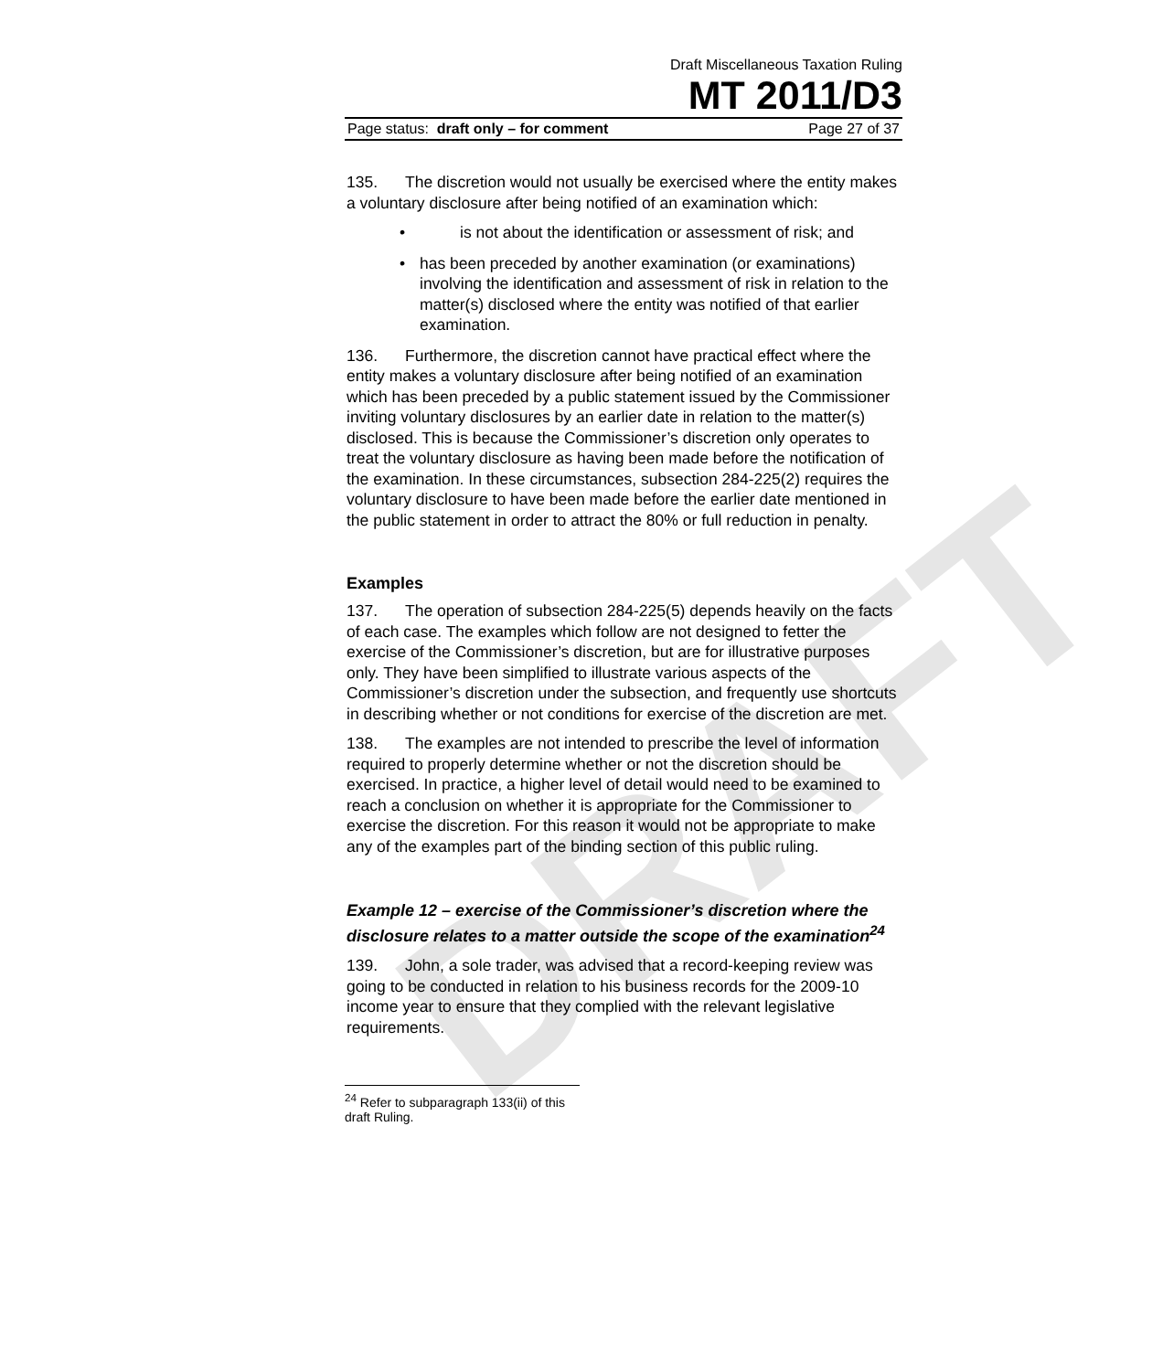DRAFT
Draft Miscellaneous Taxation Ruling
MT 2011/D3
Page status: draft only – for comment Page 27 of 37
135. The discretion would not usually be exercised where the entity makes a voluntary disclosure after being notified of an examination which:
• is not about the identification or assessment of risk; and
• has been preceded by another examination (or examinations) involving the identification and assessment of risk in relation to the matter(s) disclosed where the entity was notified of that earlier examination.
136. Furthermore, the discretion cannot have practical effect where the entity makes a voluntary disclosure after being notified of an examination which has been preceded by a public statement issued by the Commissioner inviting voluntary disclosures by an earlier date in relation to the matter(s) disclosed. This is because the Commissioner’s discretion only operates to treat the voluntary disclosure as having been made before the notification of the examination. In these circumstances, subsection 284-225(2) requires the voluntary disclosure to have been made before the earlier date mentioned in the public statement in order to attract the 80% or full reduction in penalty.
Examples
137. The operation of subsection 284-225(5) depends heavily on the facts of each case. The examples which follow are not designed to fetter the exercise of the Commissioner’s discretion, but are for illustrative purposes only. They have been simplified to illustrate various aspects of the Commissioner’s discretion under the subsection, and frequently use shortcuts in describing whether or not conditions for exercise of the discretion are met.
138. The examples are not intended to prescribe the level of information required to properly determine whether or not the discretion should be exercised. In practice, a higher level of detail would need to be examined to reach a conclusion on whether it is appropriate for the Commissioner to exercise the discretion. For this reason it would not be appropriate to make any of the examples part of the binding section of this public ruling.
Example 12 – exercise of the Commissioner’s discretion where the disclosure relates to a matter outside the scope of the examination<sup>24</sup>
139. John, a sole trader, was advised that a record-keeping review was going to be conducted in relation to his business records for the 2009-10 income year to ensure that they complied with the relevant legislative requirements.
<sup>24</sup> Refer to subparagraph 133(ii) of this draft Ruling.